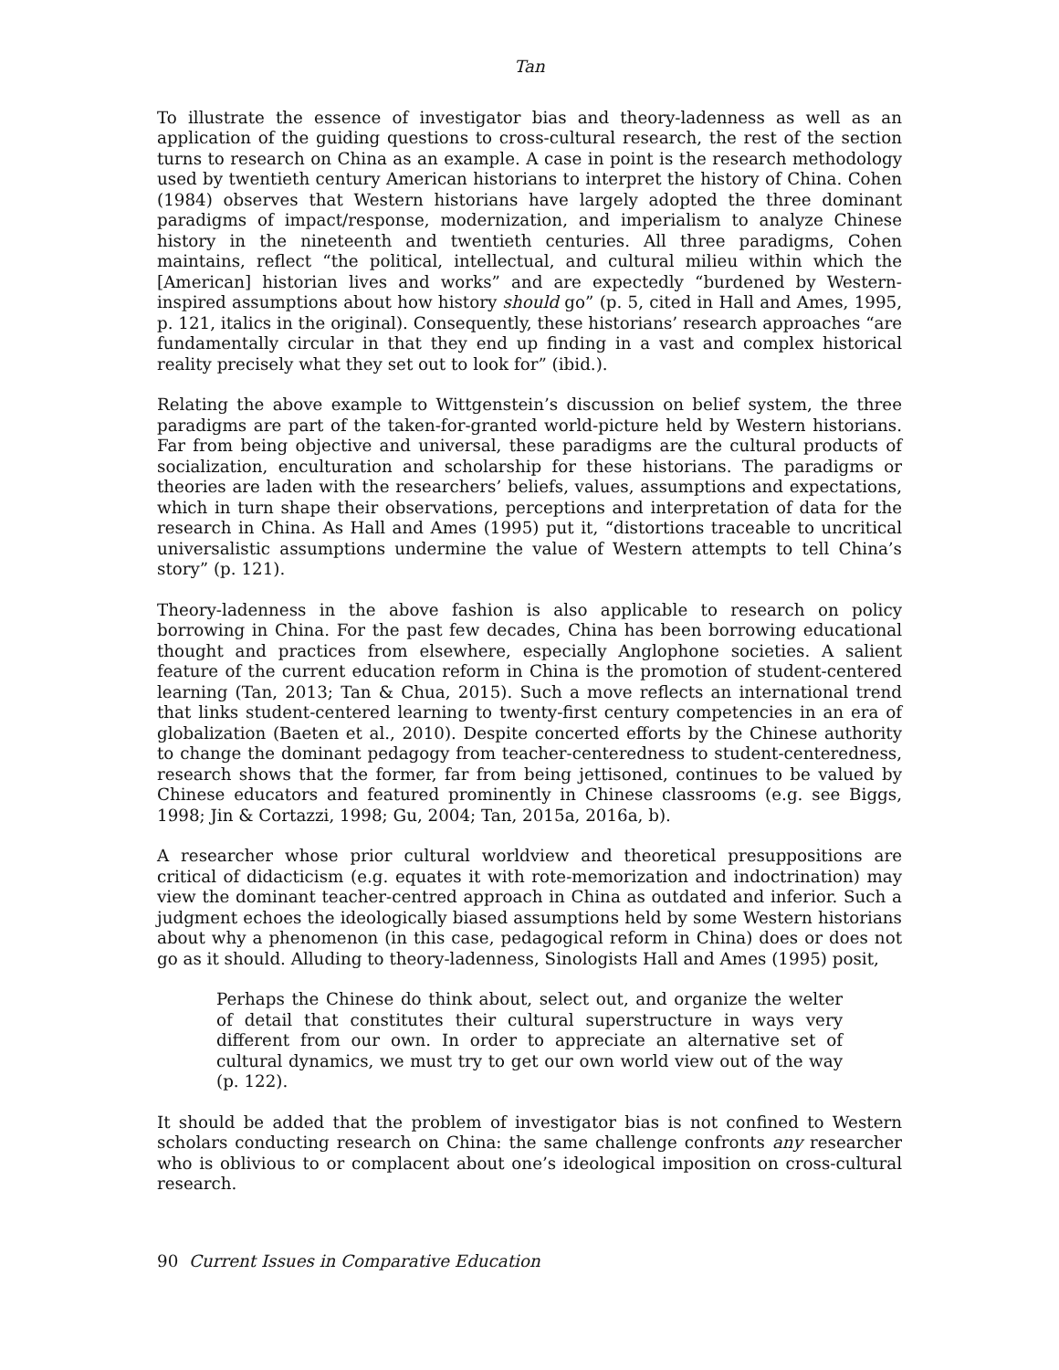Tan
To illustrate the essence of investigator bias and theory-ladenness as well as an application of the guiding questions to cross-cultural research, the rest of the section turns to research on China as an example. A case in point is the research methodology used by twentieth century American historians to interpret the history of China. Cohen (1984) observes that Western historians have largely adopted the three dominant paradigms of impact/response, modernization, and imperialism to analyze Chinese history in the nineteenth and twentieth centuries. All three paradigms, Cohen maintains, reflect “the political, intellectual, and cultural milieu within which the [American] historian lives and works” and are expectedly “burdened by Western-inspired assumptions about how history should go” (p. 5, cited in Hall and Ames, 1995, p. 121, italics in the original). Consequently, these historians’ research approaches “are fundamentally circular in that they end up finding in a vast and complex historical reality precisely what they set out to look for” (ibid.).
Relating the above example to Wittgenstein’s discussion on belief system, the three paradigms are part of the taken-for-granted world-picture held by Western historians. Far from being objective and universal, these paradigms are the cultural products of socialization, enculturation and scholarship for these historians. The paradigms or theories are laden with the researchers’ beliefs, values, assumptions and expectations, which in turn shape their observations, perceptions and interpretation of data for the research in China. As Hall and Ames (1995) put it, “distortions traceable to uncritical universalistic assumptions undermine the value of Western attempts to tell China’s story” (p. 121).
Theory-ladenness in the above fashion is also applicable to research on policy borrowing in China. For the past few decades, China has been borrowing educational thought and practices from elsewhere, especially Anglophone societies. A salient feature of the current education reform in China is the promotion of student-centered learning (Tan, 2013; Tan & Chua, 2015). Such a move reflects an international trend that links student-centered learning to twenty-first century competencies in an era of globalization (Baeten et al., 2010). Despite concerted efforts by the Chinese authority to change the dominant pedagogy from teacher-centeredness to student-centeredness, research shows that the former, far from being jettisoned, continues to be valued by Chinese educators and featured prominently in Chinese classrooms (e.g. see Biggs, 1998; Jin & Cortazzi, 1998; Gu, 2004; Tan, 2015a, 2016a, b).
A researcher whose prior cultural worldview and theoretical presuppositions are critical of didacticism (e.g. equates it with rote-memorization and indoctrination) may view the dominant teacher-centred approach in China as outdated and inferior. Such a judgment echoes the ideologically biased assumptions held by some Western historians about why a phenomenon (in this case, pedagogical reform in China) does or does not go as it should. Alluding to theory-ladenness, Sinologists Hall and Ames (1995) posit,
Perhaps the Chinese do think about, select out, and organize the welter of detail that constitutes their cultural superstructure in ways very different from our own. In order to appreciate an alternative set of cultural dynamics, we must try to get our own world view out of the way (p. 122).
It should be added that the problem of investigator bias is not confined to Western scholars conducting research on China: the same challenge confronts any researcher who is oblivious to or complacent about one’s ideological imposition on cross-cultural research.
90 Current Issues in Comparative Education